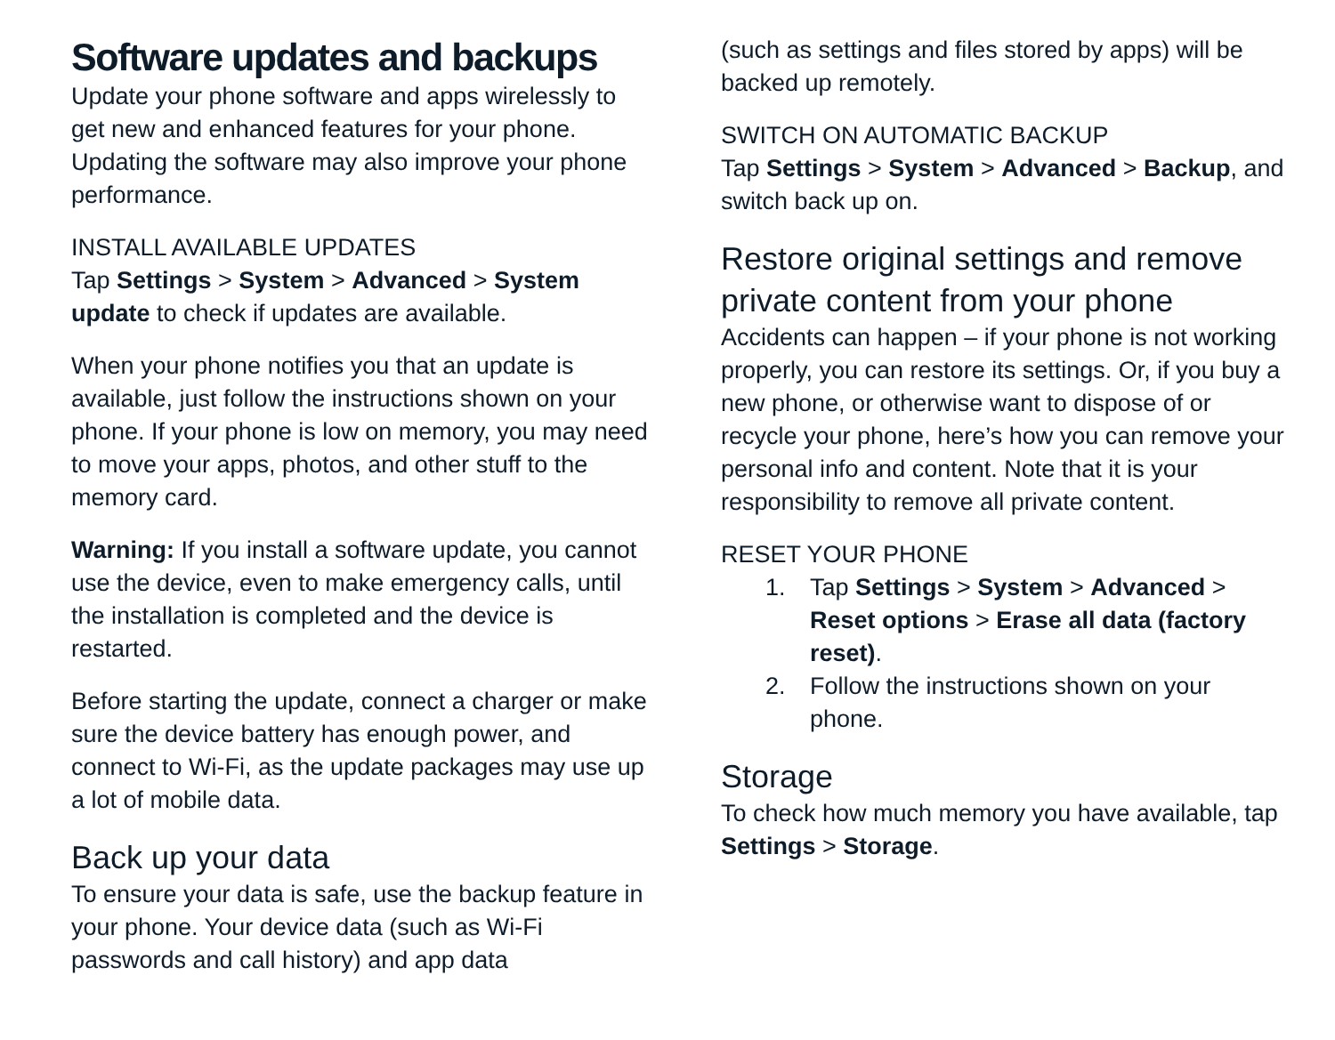Software updates and backups
Update your phone software and apps wirelessly to get new and enhanced features for your phone. Updating the software may also improve your phone performance.
INSTALL AVAILABLE UPDATES
Tap Settings > System > Advanced > System update to check if updates are available.
When your phone notifies you that an update is available, just follow the instructions shown on your phone. If your phone is low on memory, you may need to move your apps, photos, and other stuff to the memory card.
Warning: If you install a software update, you cannot use the device, even to make emergency calls, until the installation is completed and the device is restarted.
Before starting the update, connect a charger or make sure the device battery has enough power, and connect to Wi-Fi, as the update packages may use up a lot of mobile data.
Back up your data
To ensure your data is safe, use the backup feature in your phone. Your device data (such as Wi-Fi passwords and call history) and app data
(such as settings and files stored by apps) will be backed up remotely.
SWITCH ON AUTOMATIC BACKUP
Tap Settings > System > Advanced > Backup, and switch back up on.
Restore original settings and remove private content from your phone
Accidents can happen – if your phone is not working properly, you can restore its settings. Or, if you buy a new phone, or otherwise want to dispose of or recycle your phone, here’s how you can remove your personal info and content. Note that it is your responsibility to remove all private content.
RESET YOUR PHONE
1. Tap Settings > System > Advanced > Reset options > Erase all data (factory reset).
2. Follow the instructions shown on your phone.
Storage
To check how much memory you have available, tap Settings > Storage.